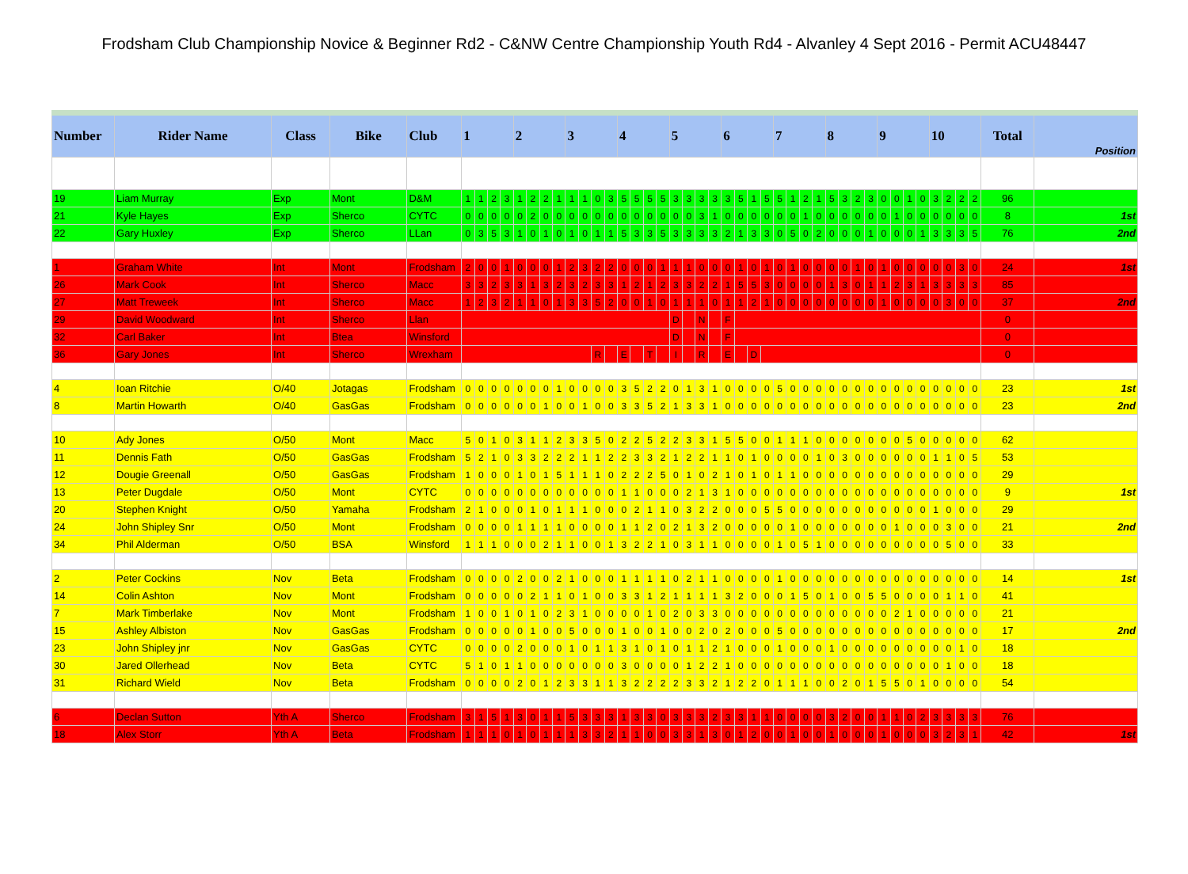Frodsham Club Championship Novice & Beginner Rd2 - C&NW Centre Championship Youth Rd4 - Alvanley 4 Sept 2016 - Permit ACU48447
| Number | Rider Name | Class | Bike | Club | 1 | | | | 2 | | | | 3 | | | | 4 | | | | 5 | | | | 6 | | | | 7 | | | | 8 | | | | 9 | | | | 10 | | | | Total | Position |
| --- | --- | --- | --- | --- | --- | --- | --- | --- | --- | --- | --- | --- | --- | --- | --- | --- | --- | --- | --- | --- | --- | --- | --- | --- | --- | --- | --- | --- | --- | --- | --- | --- | --- | --- | --- | --- | --- | --- | --- | --- | --- | --- | --- | --- | --- | --- |
| 19 | Liam Murray | Exp | Mont | D&M | 1 | 1 | 2 | 3 | 1 | 2 | 2 | 1 | 1 | 1 | 0 | 3 | 5 | 5 | 5 | 5 | 3 | 3 | 3 | 3 | 3 | 5 | 1 | 5 | 5 | 1 | 2 | 1 | 5 | 3 | 2 | 3 | 0 | 0 | 1 | 0 | 3 | 2 | 2 | 2 | 96 | |
| 21 | Kyle Hayes | Exp | Sherco | CYTC | 0 | 0 | 0 | 0 | 0 | 2 | 0 | 0 | 0 | 0 | 0 | 0 | 0 | 0 | 0 | 0 | 0 | 0 | 3 | 1 | 0 | 0 | 0 | 0 | 0 | 0 | 1 | 0 | 0 | 0 | 0 | 0 | 0 | 1 | 0 | 0 | 0 | 0 | 0 | 0 | 8 | 1st |
| 22 | Gary Huxley | Exp | Sherco | LLan | 0 | 3 | 5 | 3 | 1 | 0 | 1 | 0 | 1 | 0 | 1 | 1 | 5 | 3 | 3 | 5 | 3 | 3 | 3 | 3 | 2 | 1 | 3 | 3 | 0 | 5 | 0 | 2 | 0 | 0 | 0 | 1 | 0 | 0 | 0 | 1 | 3 | 3 | 3 | 5 | 76 | 2nd |
| 1 | Graham White | Int | Mont | Frodsham | 2 | 0 | 0 | 1 | 0 | 0 | 0 | 1 | 2 | 3 | 2 | 2 | 0 | 0 | 0 | 1 | 1 | 1 | 0 | 0 | 0 | 1 | 0 | 1 | 0 | 1 | 0 | 0 | 0 | 0 | 1 | 0 | 1 | 0 | 0 | 0 | 0 | 0 | 3 | 0 | 24 | 1st |
| 26 | Mark Cook | Int | Sherco | Macc | 3 | 3 | 2 | 3 | 3 | 1 | 3 | 2 | 3 | 2 | 3 | 3 | 1 | 2 | 1 | 2 | 3 | 3 | 2 | 2 | 1 | 5 | 5 | 3 | 0 | 0 | 0 | 0 | 1 | 3 | 0 | 1 | 1 | 2 | 3 | 1 | 3 | 3 | 3 | 3 | 85 | |
| 27 | Matt Treweek | Int | Sherco | Macc | 1 | 2 | 3 | 2 | 1 | 1 | 0 | 1 | 3 | 3 | 5 | 2 | 0 | 0 | 1 | 0 | 1 | 1 | 1 | 0 | 1 | 1 | 2 | 1 | 0 | 0 | 0 | 0 | 0 | 0 | 0 | 0 | 1 | 0 | 0 | 0 | 0 | 3 | 0 | 0 | 37 | 2nd |
| 29 | David Woodward | Int | Sherco | Llan | | | | | | | | | | | | | | | | | D | | N | | F | | | | | | | | | | | | | | | | | | | | 0 | |
| 32 | Carl Baker | Int | Btea | Winsford | | | | | | | | | | | | | | | | | D | | N | | F | | | | | | | | | | | | | | | | | | | | 0 | |
| 36 | Gary Jones | Int | Sherco | Wrexham | | | | | | | | | | | R | | E | | T | | I | | R | | E | | D | | | | | | | | | | | | | | | | | | 0 | |
| 4 | Ioan Ritchie | O/40 | Jotagas | Frodsham | 0 | 0 | 0 | 0 | 0 | 0 | 0 | 1 | 0 | 0 | 0 | 0 | 3 | 5 | 2 | 2 | 0 | 1 | 3 | 1 | 0 | 0 | 0 | 0 | 5 | 0 | 0 | 0 | 0 | 0 | 0 | 0 | 0 | 0 | 0 | 0 | 0 | 0 | 0 | 0 | 23 | 1st |
| 8 | Martin Howarth | O/40 | GasGas | Frodsham | 0 | 0 | 0 | 0 | 0 | 0 | 1 | 0 | 0 | 1 | 0 | 0 | 3 | 3 | 5 | 2 | 1 | 3 | 3 | 1 | 0 | 0 | 0 | 0 | 0 | 0 | 0 | 0 | 0 | 0 | 0 | 0 | 0 | 0 | 0 | 0 | 0 | 0 | 0 | 0 | 23 | 2nd |
| 10 | Ady Jones | O/50 | Mont | Macc | 5 | 0 | 1 | 0 | 3 | 1 | 1 | 2 | 3 | 3 | 5 | 0 | 2 | 2 | 5 | 2 | 2 | 3 | 3 | 1 | 5 | 5 | 0 | 0 | 1 | 1 | 1 | 0 | 0 | 0 | 0 | 0 | 0 | 0 | 5 | 0 | 0 | 0 | 0 | 0 | 62 | |
| 11 | Dennis Fath | O/50 | GasGas | Frodsham | 5 | 2 | 1 | 0 | 3 | 3 | 2 | 2 | 2 | 1 | 1 | 2 | 2 | 3 | 3 | 2 | 1 | 2 | 2 | 1 | 1 | 0 | 1 | 0 | 0 | 0 | 0 | 1 | 0 | 3 | 0 | 0 | 0 | 0 | 0 | 0 | 1 | 1 | 0 | 5 | 53 | |
| 12 | Dougie Greenall | O/50 | GasGas | Frodsham | 1 | 0 | 0 | 0 | 1 | 0 | 1 | 5 | 1 | 1 | 1 | 0 | 2 | 2 | 2 | 5 | 0 | 1 | 0 | 2 | 1 | 0 | 1 | 0 | 1 | 1 | 0 | 0 | 0 | 0 | 0 | 0 | 0 | 0 | 0 | 0 | 0 | 0 | 0 | 0 | 29 | |
| 13 | Peter Dugdale | O/50 | Mont | CYTC | 0 | 0 | 0 | 0 | 0 | 0 | 0 | 0 | 0 | 0 | 0 | 0 | 1 | 1 | 0 | 0 | 0 | 2 | 1 | 3 | 1 | 0 | 0 | 0 | 0 | 0 | 0 | 0 | 0 | 0 | 0 | 0 | 0 | 0 | 0 | 0 | 0 | 0 | 0 | 0 | 9 | 1st |
| 20 | Stephen Knight | O/50 | Yamaha | Frodsham | 2 | 1 | 0 | 0 | 0 | 1 | 0 | 1 | 1 | 1 | 0 | 0 | 0 | 2 | 1 | 1 | 0 | 3 | 2 | 2 | 0 | 0 | 0 | 5 | 5 | 0 | 0 | 0 | 0 | 0 | 0 | 0 | 0 | 0 | 0 | 0 | 1 | 0 | 0 | 0 | 29 | |
| 24 | John Shipley Snr | O/50 | Mont | Frodsham | 0 | 0 | 0 | 0 | 1 | 1 | 1 | 1 | 0 | 0 | 0 | 0 | 1 | 1 | 2 | 0 | 2 | 1 | 3 | 2 | 0 | 0 | 0 | 0 | 0 | 1 | 0 | 0 | 0 | 0 | 0 | 0 | 0 | 1 | 0 | 0 | 0 | 3 | 0 | 0 | 21 | 2nd |
| 34 | Phil Alderman | O/50 | BSA | Winsford | 1 | 1 | 1 | 0 | 0 | 0 | 2 | 1 | 1 | 0 | 0 | 1 | 3 | 2 | 2 | 1 | 0 | 3 | 1 | 1 | 0 | 0 | 0 | 0 | 1 | 0 | 5 | 1 | 0 | 0 | 0 | 0 | 0 | 0 | 0 | 0 | 0 | 5 | 0 | 0 | 33 | |
| 2 | Peter Cockins | Nov | Beta | Frodsham | 0 | 0 | 0 | 0 | 2 | 0 | 0 | 2 | 1 | 0 | 0 | 0 | 1 | 1 | 1 | 1 | 0 | 2 | 1 | 1 | 0 | 0 | 0 | 0 | 1 | 0 | 0 | 0 | 0 | 0 | 0 | 0 | 0 | 0 | 0 | 0 | 0 | 0 | 0 | 0 | 14 | 1st |
| 14 | Colin Ashton | Nov | Mont | Frodsham | 0 | 0 | 0 | 0 | 0 | 2 | 1 | 1 | 0 | 1 | 0 | 0 | 3 | 3 | 1 | 2 | 1 | 1 | 1 | 1 | 3 | 2 | 0 | 0 | 0 | 1 | 5 | 0 | 1 | 0 | 0 | 5 | 5 | 0 | 0 | 0 | 0 | 1 | 1 | 0 | 41 | |
| 7 | Mark Timberlake | Nov | Mont | Frodsham | 1 | 0 | 0 | 1 | 0 | 1 | 0 | 2 | 3 | 1 | 0 | 0 | 0 | 0 | 1 | 0 | 2 | 0 | 3 | 3 | 0 | 0 | 0 | 0 | 0 | 0 | 0 | 0 | 0 | 0 | 0 | 0 | 0 | 2 | 1 | 0 | 0 | 0 | 0 | 0 | 21 | |
| 15 | Ashley Albiston | Nov | GasGas | Frodsham | 0 | 0 | 0 | 0 | 0 | 1 | 0 | 0 | 5 | 0 | 0 | 0 | 1 | 0 | 0 | 1 | 0 | 0 | 2 | 0 | 2 | 0 | 0 | 0 | 5 | 0 | 0 | 0 | 0 | 0 | 0 | 0 | 0 | 0 | 0 | 0 | 0 | 0 | 0 | 0 | 17 | 2nd |
| 23 | John Shipley jnr | Nov | GasGas | CYTC | 0 | 0 | 0 | 0 | 2 | 0 | 0 | 0 | 1 | 0 | 1 | 1 | 3 | 1 | 0 | 1 | 0 | 1 | 1 | 2 | 1 | 0 | 0 | 0 | 1 | 0 | 0 | 0 | 1 | 0 | 0 | 0 | 0 | 0 | 0 | 0 | 0 | 0 | 1 | 0 | 18 | |
| 30 | Jared Ollerhead | Nov | Beta | CYTC | 5 | 1 | 0 | 1 | 1 | 0 | 0 | 0 | 0 | 0 | 0 | 0 | 3 | 0 | 0 | 0 | 0 | 1 | 2 | 2 | 1 | 0 | 0 | 0 | 0 | 0 | 0 | 0 | 0 | 0 | 0 | 0 | 0 | 0 | 0 | 0 | 0 | 1 | 0 | 0 | 18 | |
| 31 | Richard Wield | Nov | Beta | Frodsham | 0 | 0 | 0 | 0 | 2 | 0 | 1 | 2 | 3 | 3 | 1 | 1 | 3 | 2 | 2 | 2 | 2 | 3 | 3 | 2 | 1 | 2 | 2 | 0 | 1 | 1 | 1 | 0 | 0 | 2 | 0 | 1 | 5 | 5 | 0 | 1 | 0 | 0 | 0 | 0 | 54 | |
| 6 | Declan Sutton | Yth A | Sherco | Frodsham | 3 | 1 | 5 | 1 | 3 | 0 | 1 | 1 | 5 | 3 | 3 | 3 | 1 | 3 | 3 | 0 | 3 | 3 | 3 | 2 | 3 | 3 | 1 | 1 | 0 | 0 | 0 | 0 | 3 | 2 | 0 | 0 | 1 | 1 | 0 | 2 | 3 | 3 | 3 | 3 | 76 | |
| 18 | Alex Storr | Yth A | Beta | Frodsham | 1 | 1 | 1 | 0 | 1 | 0 | 1 | 1 | 1 | 3 | 3 | 2 | 1 | 1 | 0 | 0 | 3 | 3 | 1 | 3 | 0 | 1 | 2 | 0 | 0 | 1 | 0 | 0 | 1 | 0 | 0 | 0 | 1 | 0 | 0 | 0 | 3 | 2 | 3 | 1 | 42 | 1st |